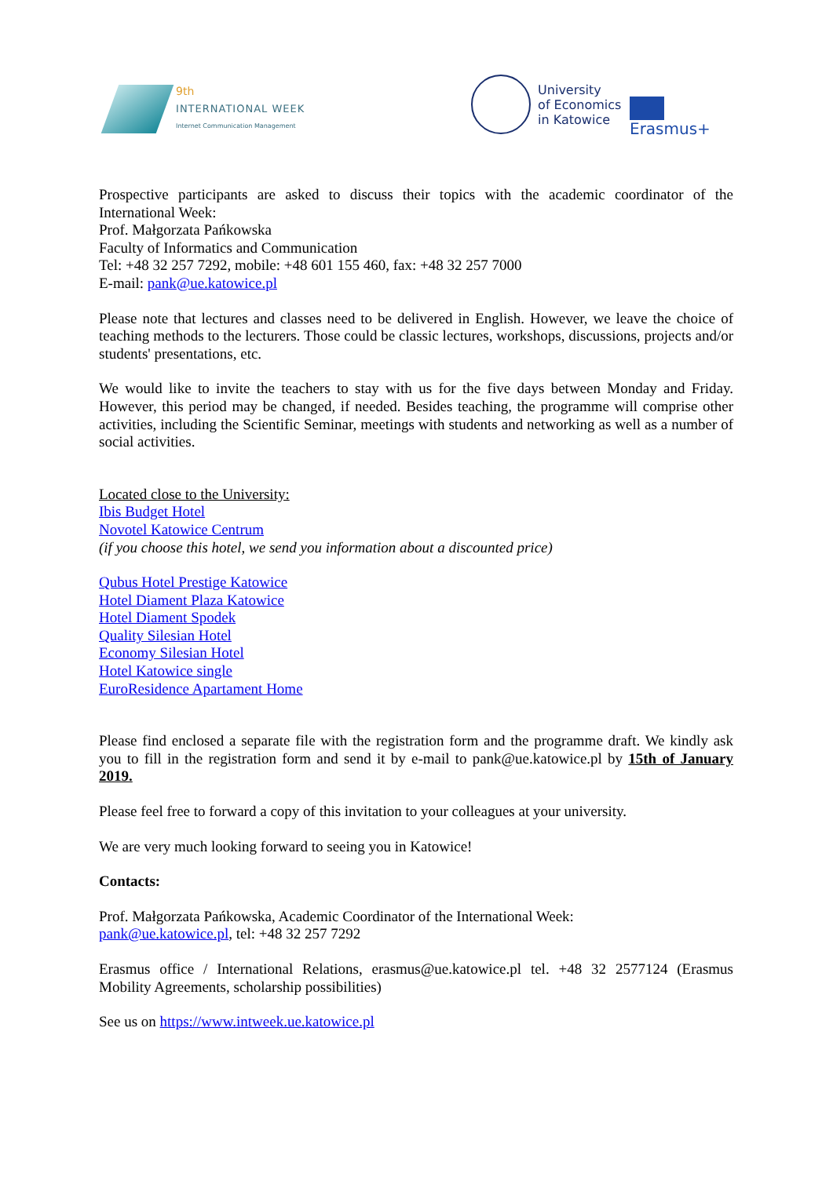9th
INTERNATIONAL WEEK
Internet Communication Management
University
of Economics
in Katowice
Erasmus+
Prospective participants are asked to discuss their topics with the academic coordinator of the International Week:
Prof. Małgorzata Pańkowska
Faculty of Informatics and Communication
Tel: +48 32 257 7292, mobile: +48 601 155 460, fax: +48 32 257 7000
E-mail: pank@ue.katowice.pl
Please note that lectures and classes need to be delivered in English. However, we leave the choice of teaching methods to the lecturers. Those could be classic lectures, workshops, discussions, projects and/or students' presentations, etc.
We would like to invite the teachers to stay with us for the five days between Monday and Friday. However, this period may be changed, if needed. Besides teaching, the programme will comprise other activities, including the Scientific Seminar, meetings with students and networking as well as a number of social activities.
Located close to the University:
Ibis Budget Hotel
Novotel Katowice Centrum
(if you choose this hotel, we send you information about a discounted price)
Qubus Hotel Prestige Katowice
Hotel Diament Plaza Katowice
Hotel Diament Spodek
Quality Silesian Hotel
Economy Silesian Hotel
Hotel Katowice single
EuroResidence Apartament Home
Please find enclosed a separate file with the registration form and the programme draft. We kindly ask you to fill in the registration form and send it by e-mail to pank@ue.katowice.pl by 15th of January 2019.
Please feel free to forward a copy of this invitation to your colleagues at your university.
We are very much looking forward to seeing you in Katowice!
Contacts:
Prof. Małgorzata Pańkowska, Academic Coordinator of the International Week:
pank@ue.katowice.pl, tel: +48 32 257 7292
Erasmus office / International Relations, erasmus@ue.katowice.pl tel. +48 32 2577124 (Erasmus Mobility Agreements, scholarship possibilities)
See us on https://www.intweek.ue.katowice.pl